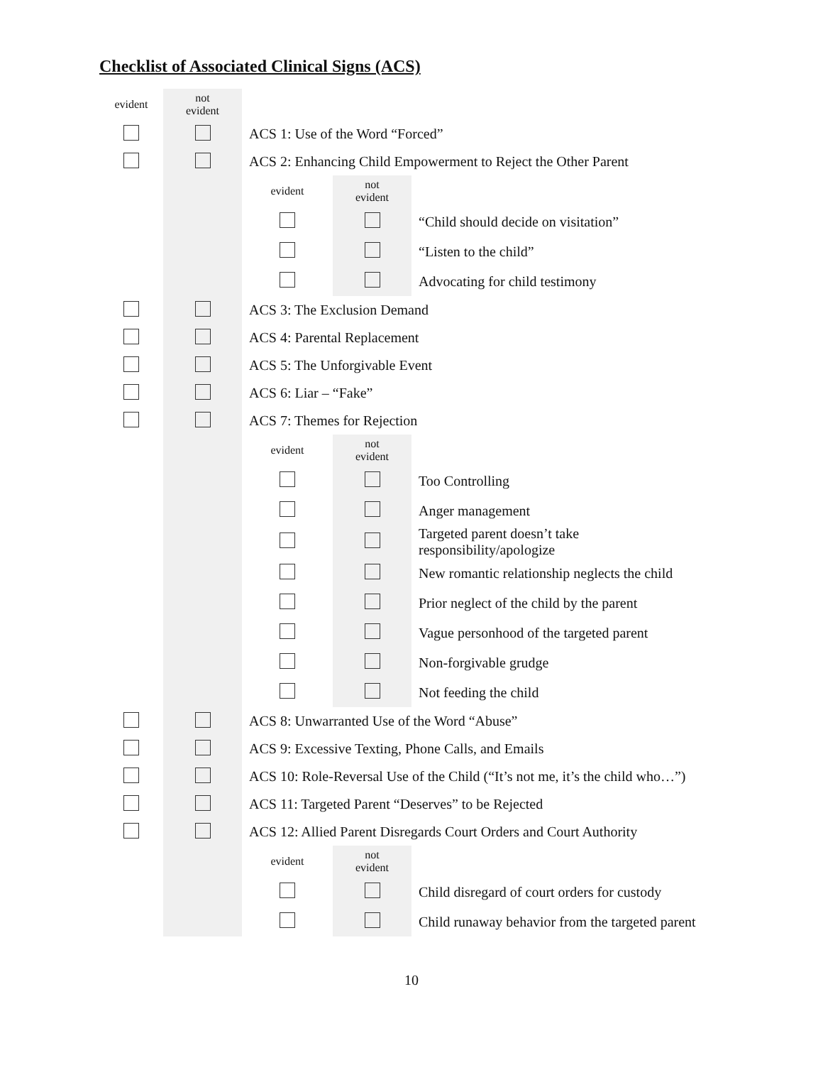Checklist of Associated Clinical Signs (ACS)
| evident | not evident | |
| --- | --- | --- |
| | | ACS 1: Use of the Word “Forced” |
| | | ACS 2: Enhancing Child Empowerment to Reject the Other Parent |
| | | / evident / not evident / / / --- / --- / --- / / / / “Child should decide on visitation” / / / / “Listen to the child” / / / / Advocating for child testimony / |
| | | ACS 3: The Exclusion Demand |
| | | ACS 4: Parental Replacement |
| | | ACS 5: The Unforgivable Event |
| | | ACS 6: Liar – “Fake” |
| | | ACS 7: Themes for Rejection |
| | | / evident / not evident / / / --- / --- / --- / / / / Too Controlling / / / / Anger management / / / / Targeted parent doesn’t take responsibility/apologize / / / / New romantic relationship neglects the child / / / / Prior neglect of the child by the parent / / / / Vague personhood of the targeted parent / / / / Non-forgivable grudge / / / / Not feeding the child / |
| | | ACS 8: Unwarranted Use of the Word “Abuse” |
| | | ACS 9: Excessive Texting, Phone Calls, and Emails |
| | | ACS 10: Role-Reversal Use of the Child (“It’s not me, it’s the child who…”) |
| | | ACS 11: Targeted Parent “Deserves” to be Rejected |
| | | ACS 12: Allied Parent Disregards Court Orders and Court Authority |
| | | / evident / not evident / / / --- / --- / --- / / / / Child disregard of court orders for custody / / / / Child runaway behavior from the targeted parent / |
10